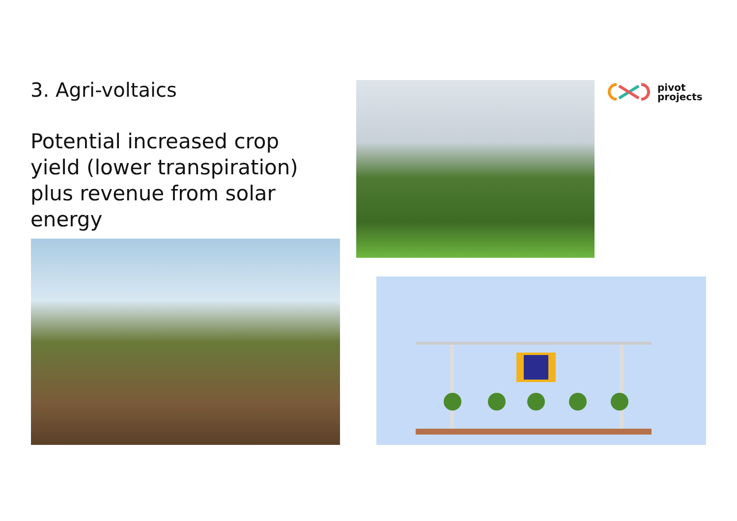3. Agri-voltaics
Potential increased crop
yield (lower transpiration)
plus revenue from solar energy
pivot
projects